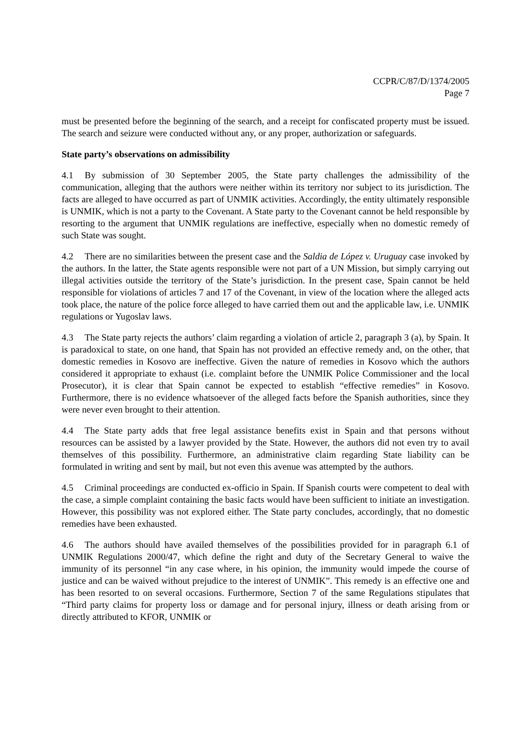CCPR/C/87/D/1374/2005
Page 7
must be presented before the beginning of the search, and a receipt for confiscated property must be issued. The search and seizure were conducted without any, or any proper, authorization or safeguards.
State party’s observations on admissibility
4.1 By submission of 30 September 2005, the State party challenges the admissibility of the communication, alleging that the authors were neither within its territory nor subject to its jurisdiction. The facts are alleged to have occurred as part of UNMIK activities. Accordingly, the entity ultimately responsible is UNMIK, which is not a party to the Covenant. A State party to the Covenant cannot be held responsible by resorting to the argument that UNMIK regulations are ineffective, especially when no domestic remedy of such State was sought.
4.2 There are no similarities between the present case and the Saldia de López v. Uruguay case invoked by the authors. In the latter, the State agents responsible were not part of a UN Mission, but simply carrying out illegal activities outside the territory of the State’s jurisdiction. In the present case, Spain cannot be held responsible for violations of articles 7 and 17 of the Covenant, in view of the location where the alleged acts took place, the nature of the police force alleged to have carried them out and the applicable law, i.e. UNMIK regulations or Yugoslav laws.
4.3 The State party rejects the authors’ claim regarding a violation of article 2, paragraph 3 (a), by Spain. It is paradoxical to state, on one hand, that Spain has not provided an effective remedy and, on the other, that domestic remedies in Kosovo are ineffective. Given the nature of remedies in Kosovo which the authors considered it appropriate to exhaust (i.e. complaint before the UNMIK Police Commissioner and the local Prosecutor), it is clear that Spain cannot be expected to establish “effective remedies” in Kosovo. Furthermore, there is no evidence whatsoever of the alleged facts before the Spanish authorities, since they were never even brought to their attention.
4.4 The State party adds that free legal assistance benefits exist in Spain and that persons without resources can be assisted by a lawyer provided by the State. However, the authors did not even try to avail themselves of this possibility. Furthermore, an administrative claim regarding State liability can be formulated in writing and sent by mail, but not even this avenue was attempted by the authors.
4.5 Criminal proceedings are conducted ex-officio in Spain. If Spanish courts were competent to deal with the case, a simple complaint containing the basic facts would have been sufficient to initiate an investigation. However, this possibility was not explored either. The State party concludes, accordingly, that no domestic remedies have been exhausted.
4.6 The authors should have availed themselves of the possibilities provided for in paragraph 6.1 of UNMIK Regulations 2000/47, which define the right and duty of the Secretary General to waive the immunity of its personnel “in any case where, in his opinion, the immunity would impede the course of justice and can be waived without prejudice to the interest of UNMIK”. This remedy is an effective one and has been resorted to on several occasions. Furthermore, Section 7 of the same Regulations stipulates that “Third party claims for property loss or damage and for personal injury, illness or death arising from or directly attributed to KFOR, UNMIK or